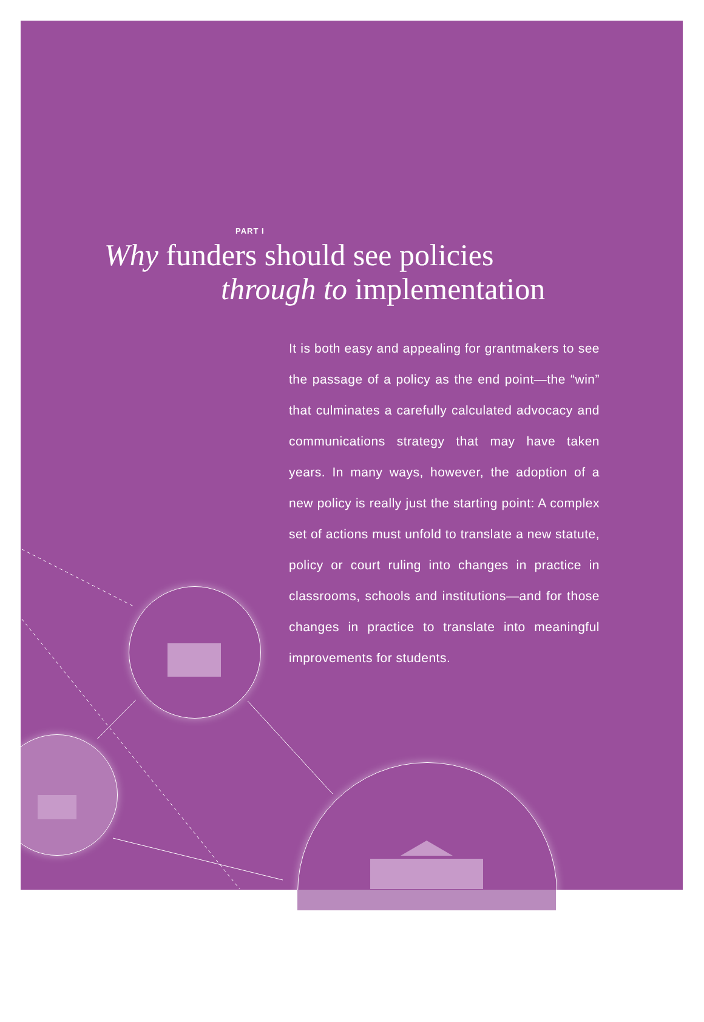PART I
Why funders should see policies
through to implementation
It is both easy and appealing for grantmak­ers to see the passage of a policy as the end point—the “win” that culminates a carefully calculated advocacy and communications strategy that may have taken years. In many ways, however, the adoption of a new policy is really just the starting point: A complex set of actions must unfold to translate a new statute, policy or court ruling into changes in practice in classrooms, schools and institutions—and for those changes in practice to translate into meaningful improvements for students.